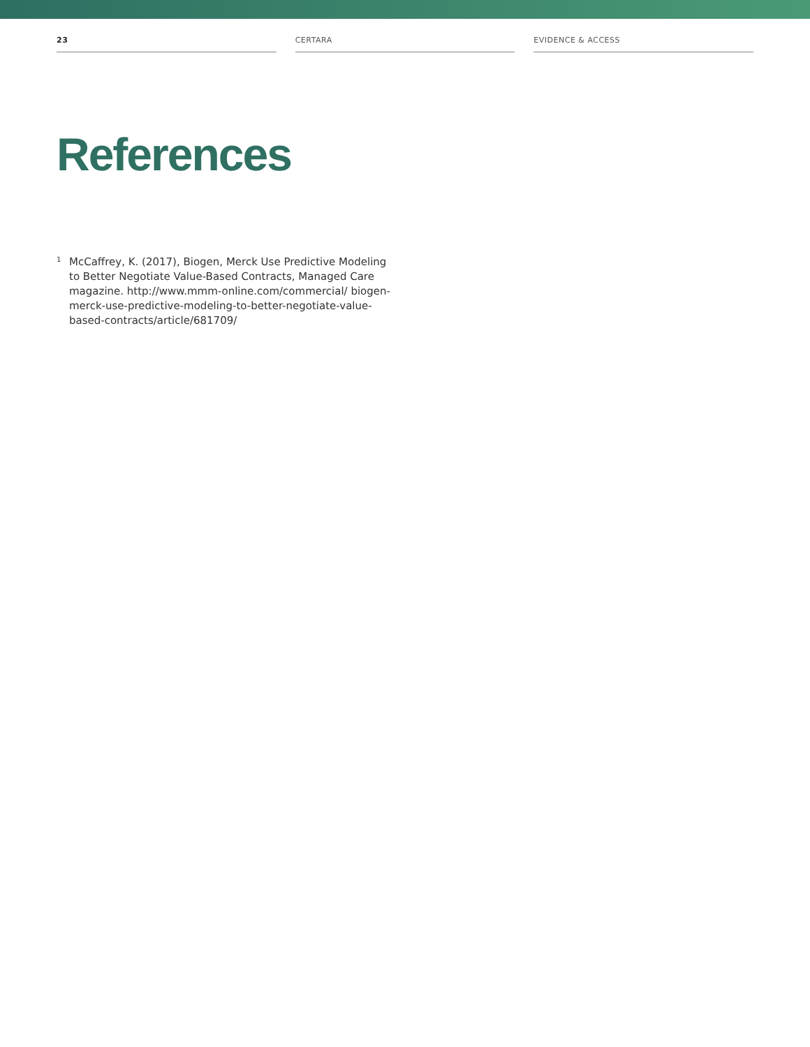23 CERTARA EVIDENCE & ACCESS
References
<sup>1</sup>
McCaffrey, K. (2017), Biogen, Merck Use Predictive Modeling to Better Negotiate Value-Based Contracts, Managed Care magazine. http://www.mmm-online.com/commercial/ biogen-merck-use-predictive-modeling-to-better-negotiate-value-based-contracts/article/681709/